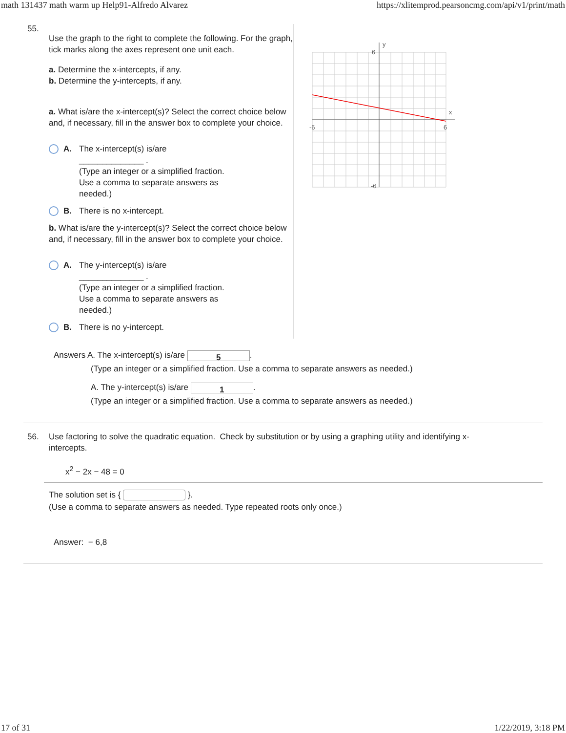math 131437 math warm up Help91-Alfredo Alvarez https://xlitemprod.pearsoncmg.com/api/v1/print/math
55.
Use the graph to the right to complete the following. For the graph, tick marks along the axes represent one unit each.
a. Determine the x-intercepts, if any.
b. Determine the y-intercepts, if any.
a. What is/are the x-intercept(s)? Select the correct choice below and, if necessary, fill in the answer box to complete your choice.
A. The x-intercept(s) is/are
______________ .
(Type an integer or a simplified fraction.
Use a comma to separate answers as
needed.)
B. There is no x-intercept.
b. What is/are the y-intercept(s)? Select the correct choice below and, if necessary, fill in the answer box to complete your choice.
A. The y-intercept(s) is/are
______________ .
(Type an integer or a simplified fraction.
Use a comma to separate answers as
needed.)
B. There is no y-intercept.
y
x
6
-6
6
-6
Answers A. The x-intercept(s) is/are 5.
(Type an integer or a simplified fraction. Use a comma to separate answers as needed.)
A. The y-intercept(s) is/are 1.
(Type an integer or a simplified fraction. Use a comma to separate answers as needed.)
56. Use factoring to solve the quadratic equation. Check by substitution or by using a graphing utility and identifying x-intercepts.
x<sup>2</sup> − 2x − 48 = 0
The solution set is { }.
(Use a comma to separate answers as needed. Type repeated roots only once.)
Answer: − 6,8
17 of 31 1/22/2019, 3:18 PM